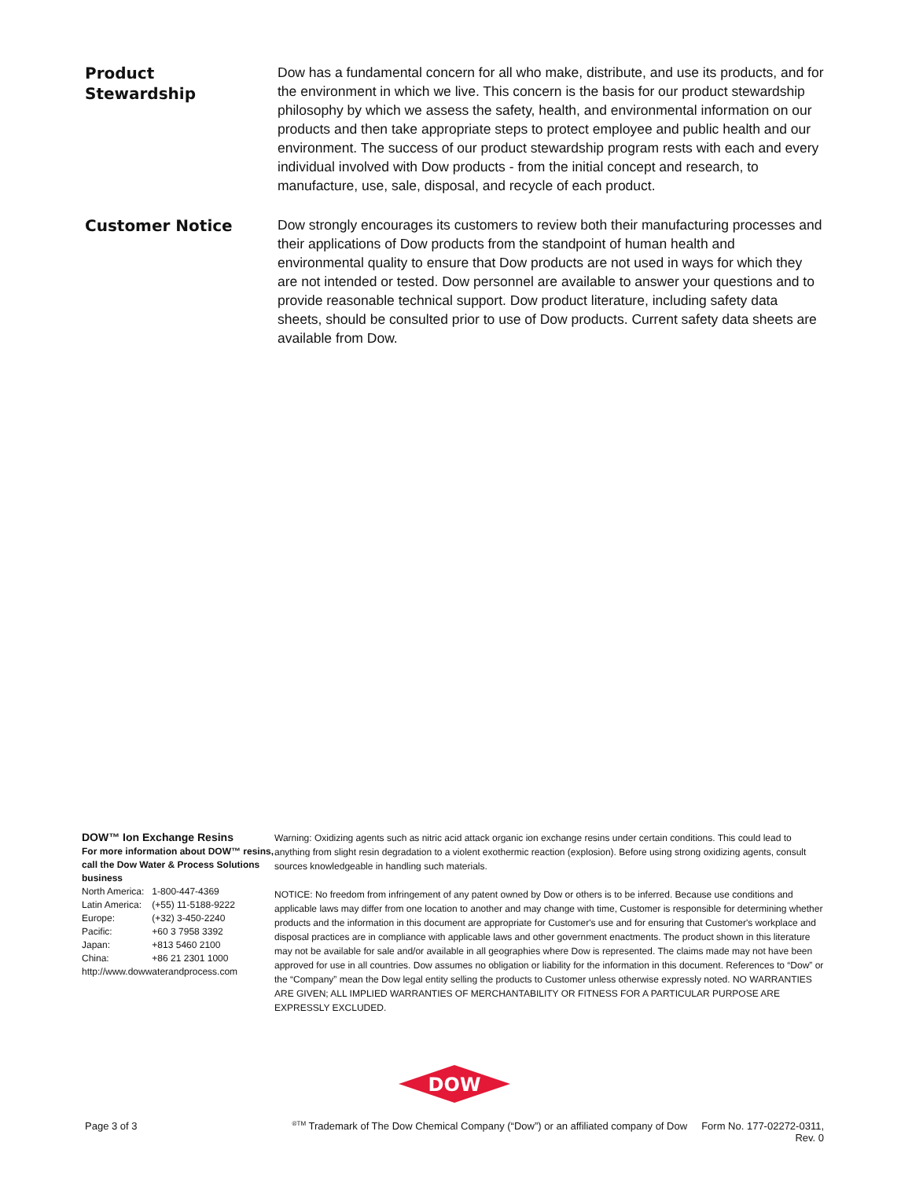Product
Stewardship
Dow has a fundamental concern for all who make, distribute, and use its products, and for the environment in which we live. This concern is the basis for our product stewardship philosophy by which we assess the safety, health, and environmental information on our products and then take appropriate steps to protect employee and public health and our environment. The success of our product stewardship program rests with each and every individual involved with Dow products - from the initial concept and research, to manufacture, use, sale, disposal, and recycle of each product.
Customer Notice
Dow strongly encourages its customers to review both their manufacturing processes and their applications of Dow products from the standpoint of human health and environmental quality to ensure that Dow products are not used in ways for which they are not intended or tested. Dow personnel are available to answer your questions and to provide reasonable technical support. Dow product literature, including safety data sheets, should be consulted prior to use of Dow products. Current safety data sheets are available from Dow.
DOW™ Ion Exchange Resins
For more information about DOW™ resins, call the Dow Water & Process Solutions business
| North America: | 1-800-447-4369 |
| Latin America: | (+55) 11-5188-9222 |
| Europe: | (+32) 3-450-2240 |
| Pacific: | +60 3 7958 3392 |
| Japan: | +813 5460 2100 |
| China: | +86 21 2301 1000 |
http://www.dowwaterandprocess.com
Warning: Oxidizing agents such as nitric acid attack organic ion exchange resins under certain conditions. This could lead to anything from slight resin degradation to a violent exothermic reaction (explosion). Before using strong oxidizing agents, consult sources knowledgeable in handling such materials.
NOTICE: No freedom from infringement of any patent owned by Dow or others is to be inferred. Because use conditions and applicable laws may differ from one location to another and may change with time, Customer is responsible for determining whether products and the information in this document are appropriate for Customer's use and for ensuring that Customer's workplace and disposal practices are in compliance with applicable laws and other government enactments. The product shown in this literature may not be available for sale and/or available in all geographies where Dow is represented. The claims made may not have been approved for use in all countries. Dow assumes no obligation or liability for the information in this document. References to “Dow” or the “Company” mean the Dow legal entity selling the products to Customer unless otherwise expressly noted. NO WARRANTIES ARE GIVEN; ALL IMPLIED WARRANTIES OF MERCHANTABILITY OR FITNESS FOR A PARTICULAR PURPOSE ARE EXPRESSLY EXCLUDED.
DOW
Page 3 of 3
<sup>®TM</sup> Trademark of The Dow Chemical Company (“Dow”) or an affiliated company of Dow Form No. 177-02272-0311, Rev. 0